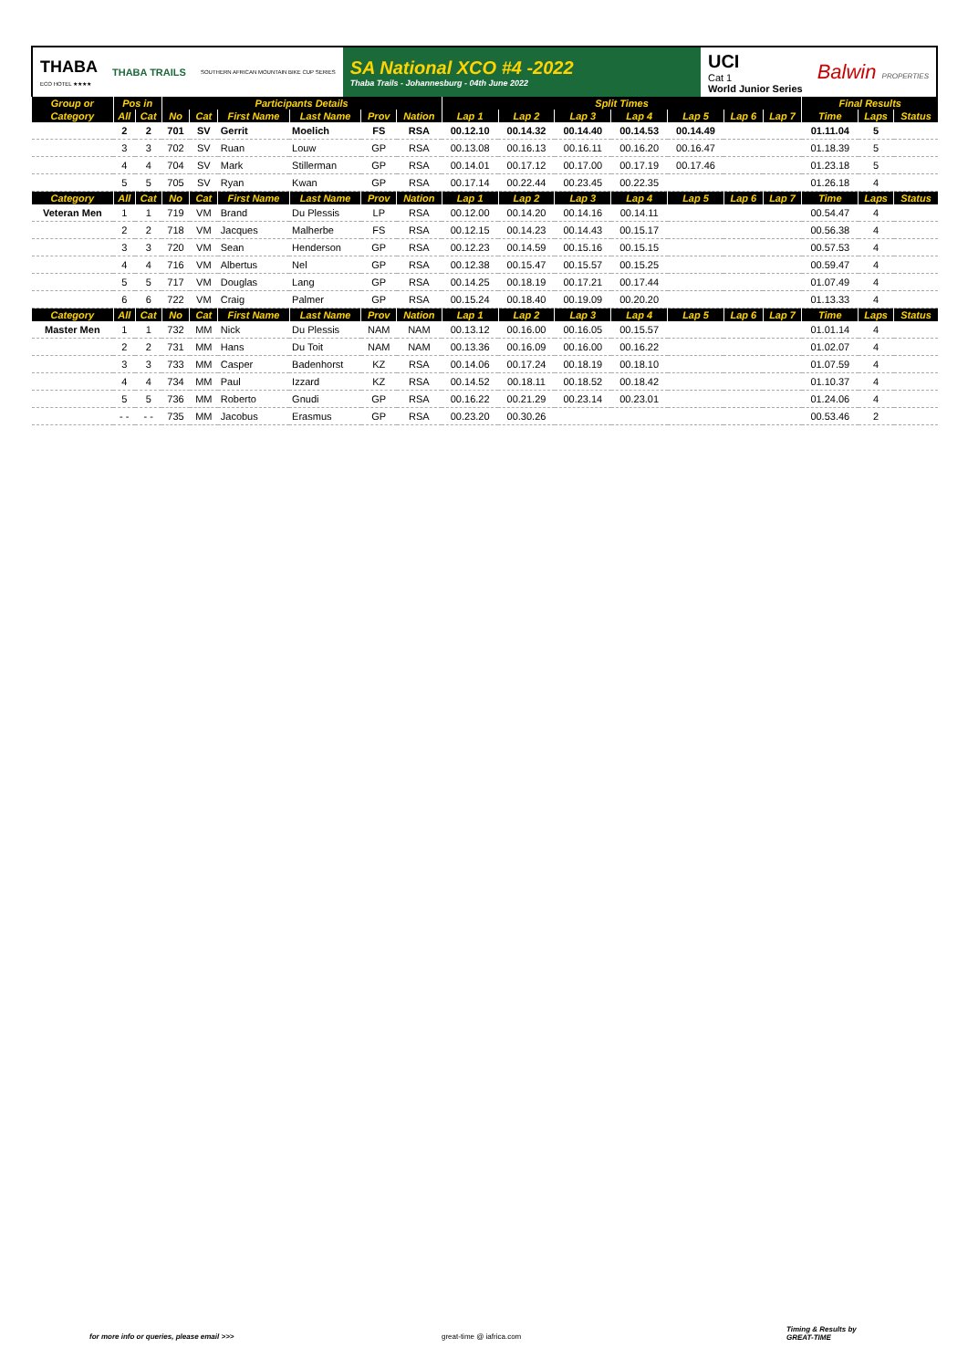THABA
ECO HOTEL ★★★★
THABA TRAILS
SOUTHERN AFRICAN MOUNTAIN BIKE CUP SERIES
SA National XCO #4 -2022
Thaba Trails - Johannesburg - 04th June 2022
UCI
Cat 1
World Junior Series
Balwin PROPERTIES
| Group or | Pos in | | Participants Details | | | | | | Split Times | | | | | | | Final Results | | |
| --- | --- | --- | --- | --- | --- | --- | --- | --- | --- | --- | --- | --- | --- | --- | --- | --- | --- | --- |
| Category | All | Cat | No | Cat | First Name | Last Name | Prov | Nation | Lap 1 | Lap 2 | Lap 3 | Lap 4 | Lap 5 | Lap 6 | Lap 7 | Time | Laps | Status |
| | 2 | 2 | 701 | SV | Gerrit | Moelich | FS | RSA | 00.12.10 | 00.14.32 | 00.14.40 | 00.14.53 | 00.14.49 | | | 01.11.04 | 5 | |
| | 3 | 3 | 702 | SV | Ruan | Louw | GP | RSA | 00.13.08 | 00.16.13 | 00.16.11 | 00.16.20 | 00.16.47 | | | 01.18.39 | 5 | |
| | 4 | 4 | 704 | SV | Mark | Stillerman | GP | RSA | 00.14.01 | 00.17.12 | 00.17.00 | 00.17.19 | 00.17.46 | | | 01.23.18 | 5 | |
| | 5 | 5 | 705 | SV | Ryan | Kwan | GP | RSA | 00.17.14 | 00.22.44 | 00.23.45 | 00.22.35 | | | | 01.26.18 | 4 | |
| Category | All | Cat | No | Cat | First Name | Last Name | Prov | Nation | Lap 1 | Lap 2 | Lap 3 | Lap 4 | Lap 5 | Lap 6 | Lap 7 | Time | Laps | Status |
| Veteran Men | 1 | 1 | 719 | VM | Brand | Du Plessis | LP | RSA | 00.12.00 | 00.14.20 | 00.14.16 | 00.14.11 | | | | 00.54.47 | 4 | |
| | 2 | 2 | 718 | VM | Jacques | Malherbe | FS | RSA | 00.12.15 | 00.14.23 | 00.14.43 | 00.15.17 | | | | 00.56.38 | 4 | |
| | 3 | 3 | 720 | VM | Sean | Henderson | GP | RSA | 00.12.23 | 00.14.59 | 00.15.16 | 00.15.15 | | | | 00.57.53 | 4 | |
| | 4 | 4 | 716 | VM | Albertus | Nel | GP | RSA | 00.12.38 | 00.15.47 | 00.15.57 | 00.15.25 | | | | 00.59.47 | 4 | |
| | 5 | 5 | 717 | VM | Douglas | Lang | GP | RSA | 00.14.25 | 00.18.19 | 00.17.21 | 00.17.44 | | | | 01.07.49 | 4 | |
| | 6 | 6 | 722 | VM | Craig | Palmer | GP | RSA | 00.15.24 | 00.18.40 | 00.19.09 | 00.20.20 | | | | 01.13.33 | 4 | |
| Category | All | Cat | No | Cat | First Name | Last Name | Prov | Nation | Lap 1 | Lap 2 | Lap 3 | Lap 4 | Lap 5 | Lap 6 | Lap 7 | Time | Laps | Status |
| Master Men | 1 | 1 | 732 | MM | Nick | Du Plessis | NAM | NAM | 00.13.12 | 00.16.00 | 00.16.05 | 00.15.57 | | | | 01.01.14 | 4 | |
| | 2 | 2 | 731 | MM | Hans | Du Toit | NAM | NAM | 00.13.36 | 00.16.09 | 00.16.00 | 00.16.22 | | | | 01.02.07 | 4 | |
| | 3 | 3 | 733 | MM | Casper | Badenhorst | KZ | RSA | 00.14.06 | 00.17.24 | 00.18.19 | 00.18.10 | | | | 01.07.59 | 4 | |
| | 4 | 4 | 734 | MM | Paul | Izzard | KZ | RSA | 00.14.52 | 00.18.11 | 00.18.52 | 00.18.42 | | | | 01.10.37 | 4 | |
| | 5 | 5 | 736 | MM | Roberto | Gnudi | GP | RSA | 00.16.22 | 00.21.29 | 00.23.14 | 00.23.01 | | | | 01.24.06 | 4 | |
| | - - | - - | 735 | MM | Jacobus | Erasmus | GP | RSA | 00.23.20 | 00.30.26 | | | | | | 00.53.46 | 2 | |
for more info or queries, please email >>> great-time @ iafrica.com
Timing & Results by
GREAT-TIME